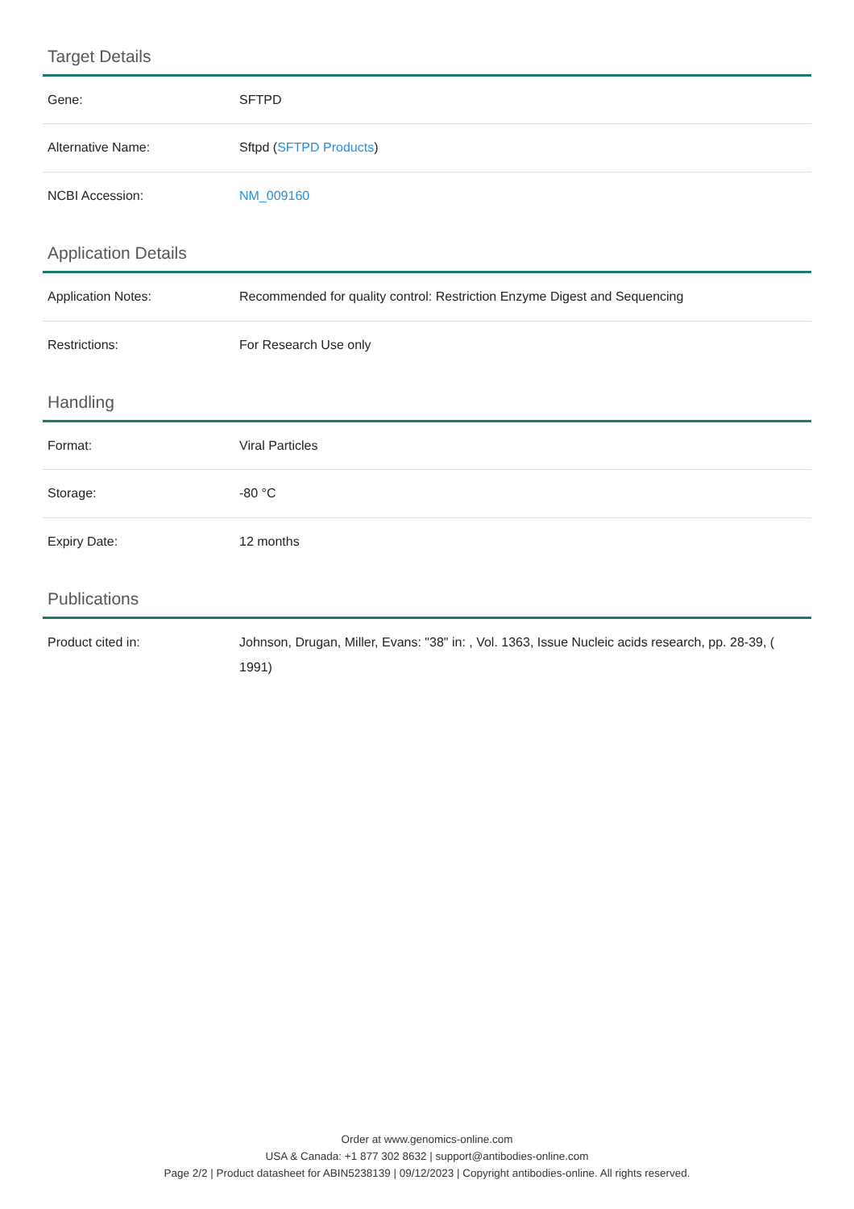Target Details
| Gene: | SFTPD |
| Alternative Name: | Sftpd ( SFTPD Products ) |
| NCBI Accession: | NM_009160 |
Application Details
| Application Notes: | Recommended for quality control: Restriction Enzyme Digest and Sequencing |
| Restrictions: | For Research Use only |
Handling
| Format: | Viral Particles |
| Storage: | -80 °C |
| Expiry Date: | 12 months |
Publications
| Product cited in: | Johnson, Drugan, Miller, Evans: "38" in: , Vol. 1363, Issue Nucleic acids research, pp. 28-39, ( 1991) |
Order at www.genomics-online.com
USA & Canada: +1 877 302 8632 | support@antibodies-online.com
Page 2/2 | Product datasheet for ABIN5238139 | 09/12/2023 | Copyright antibodies-online. All rights reserved.